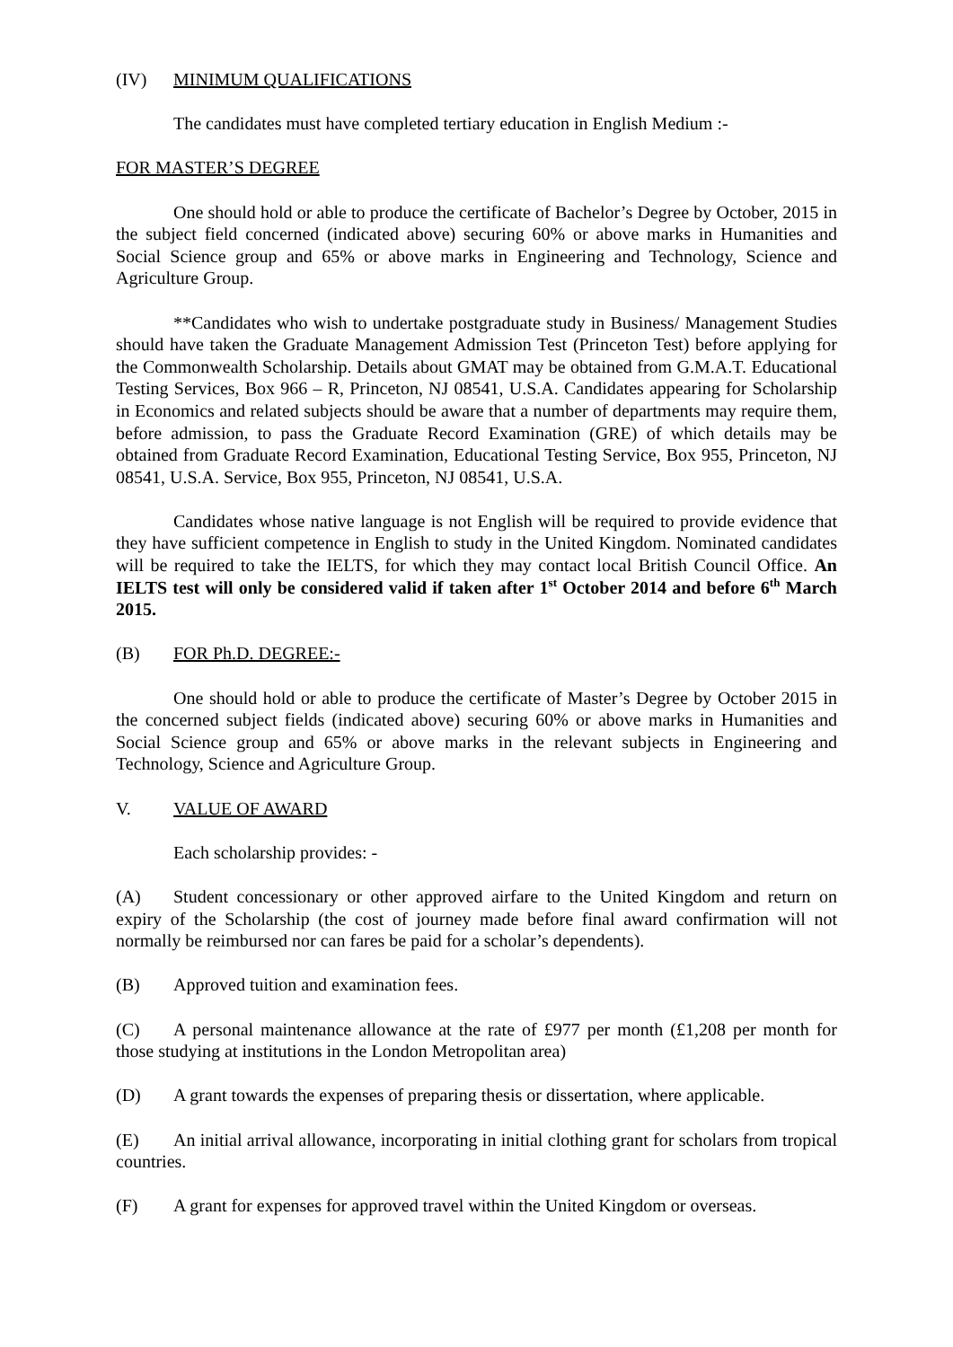(IV) MINIMUM QUALIFICATIONS
The candidates must have completed tertiary education in English Medium :-
FOR MASTER’S DEGREE
One should hold or able to produce the certificate of Bachelor’s Degree by October, 2015 in the subject field concerned (indicated above) securing 60% or above marks in Humanities and Social Science group and 65% or above marks in Engineering and Technology, Science and Agriculture Group.
**Candidates who wish to undertake postgraduate study in Business/ Management Studies should have taken the Graduate Management Admission Test (Princeton Test) before applying for the Commonwealth Scholarship. Details about GMAT may be obtained from G.M.A.T. Educational Testing Services, Box 966 – R, Princeton, NJ 08541, U.S.A. Candidates appearing for Scholarship in Economics and related subjects should be aware that a number of departments may require them, before admission, to pass the Graduate Record Examination (GRE) of which details may be obtained from Graduate Record Examination, Educational Testing Service, Box 955, Princeton, NJ 08541, U.S.A. Service, Box 955, Princeton, NJ 08541, U.S.A.
Candidates whose native language is not English will be required to provide evidence that they have sufficient competence in English to study in the United Kingdom. Nominated candidates will be required to take the IELTS, for which they may contact local British Council Office. An IELTS test will only be considered valid if taken after 1<sup>st</sup> October 2014 and before 6<sup>th</sup> March 2015.
(B) FOR Ph.D. DEGREE:-
One should hold or able to produce the certificate of Master’s Degree by October 2015 in the concerned subject fields (indicated above) securing 60% or above marks in Humanities and Social Science group and 65% or above marks in the relevant subjects in Engineering and Technology, Science and Agriculture Group.
V. VALUE OF AWARD
Each scholarship provides: -
(A) Student concessionary or other approved airfare to the United Kingdom and return on expiry of the Scholarship (the cost of journey made before final award confirmation will not normally be reimbursed nor can fares be paid for a scholar’s dependents).
(B) Approved tuition and examination fees.
(C) A personal maintenance allowance at the rate of £977 per month (£1,208 per month for those studying at institutions in the London Metropolitan area)
(D) A grant towards the expenses of preparing thesis or dissertation, where applicable.
(E) An initial arrival allowance, incorporating in initial clothing grant for scholars from tropical countries.
(F) A grant for expenses for approved travel within the United Kingdom or overseas.